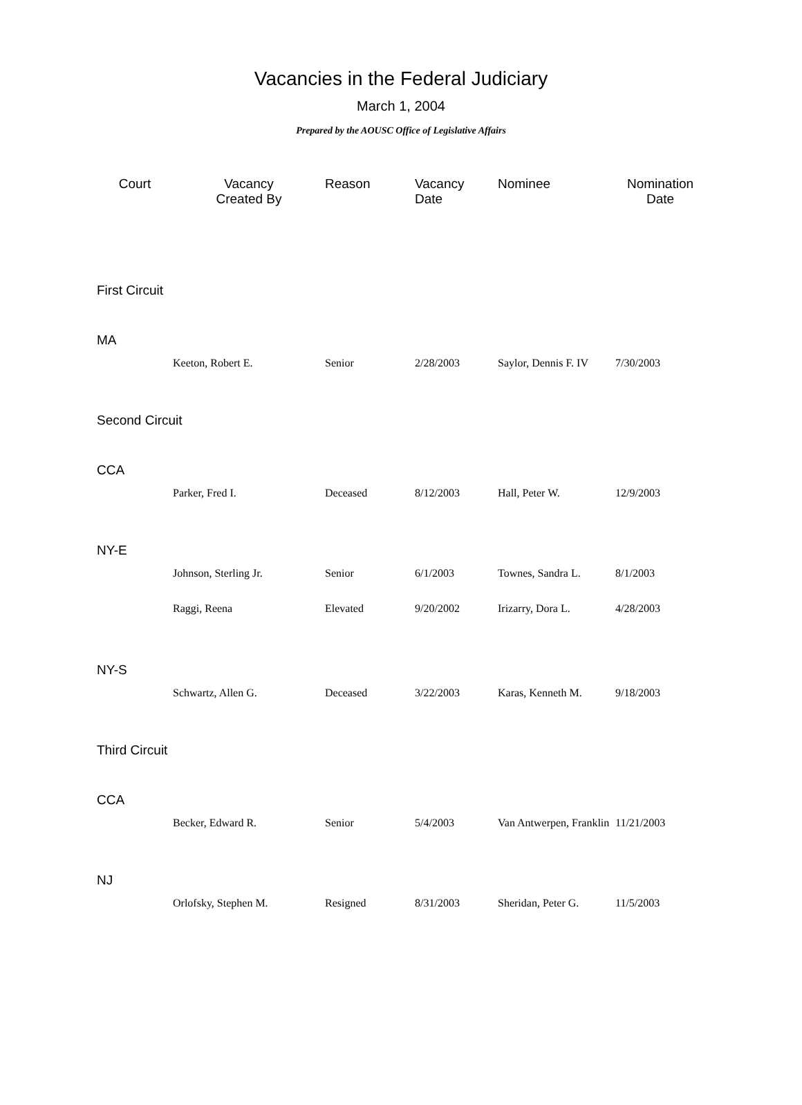Vacancies in the Federal Judiciary
March 1, 2004
Prepared by the AOUSC Office of Legislative Affairs
| Court | Vacancy Created By | Reason | Vacancy Date | Nominee | Nomination Date |
| --- | --- | --- | --- | --- | --- |
| First Circuit | | | | | |
| MA | | | | | |
| | Keeton, Robert E. | Senior | 2/28/2003 | Saylor, Dennis F. IV | 7/30/2003 |
| Second Circuit | | | | | |
| CCA | | | | | |
| | Parker, Fred I. | Deceased | 8/12/2003 | Hall, Peter W. | 12/9/2003 |
| NY-E | | | | | |
| | Johnson, Sterling Jr. | Senior | 6/1/2003 | Townes, Sandra L. | 8/1/2003 |
| | Raggi, Reena | Elevated | 9/20/2002 | Irizarry, Dora L. | 4/28/2003 |
| NY-S | | | | | |
| | Schwartz, Allen G. | Deceased | 3/22/2003 | Karas, Kenneth M. | 9/18/2003 |
| Third Circuit | | | | | |
| CCA | | | | | |
| | Becker, Edward R. | Senior | 5/4/2003 | Van Antwerpen, Franklin | 11/21/2003 |
| NJ | | | | | |
| | Orlofsky, Stephen M. | Resigned | 8/31/2003 | Sheridan, Peter G. | 11/5/2003 |